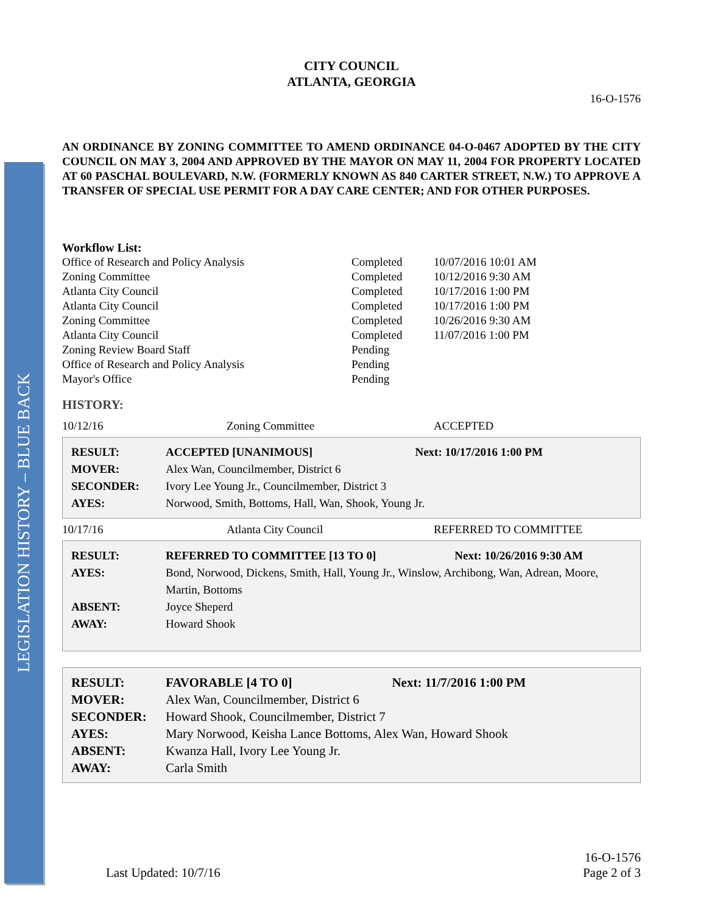LEGISLATION HISTORY – BLUE BACK
CITY COUNCIL
ATLANTA, GEORGIA
16-O-1576
AN ORDINANCE BY ZONING COMMITTEE TO AMEND ORDINANCE 04-O-0467 ADOPTED BY THE CITY COUNCIL ON MAY 3, 2004 AND APPROVED BY THE MAYOR ON MAY 11, 2004 FOR PROPERTY LOCATED AT 60 PASCHAL BOULEVARD, N.W. (FORMERLY KNOWN AS 840 CARTER STREET, N.W.) TO APPROVE A TRANSFER OF SPECIAL USE PERMIT FOR A DAY CARE CENTER; AND FOR OTHER PURPOSES.
Workflow List:
| Office of Research and Policy Analysis | Completed | 10/07/2016 10:01 AM |
| Zoning Committee | Completed | 10/12/2016 9:30 AM |
| Atlanta City Council | Completed | 10/17/2016 1:00 PM |
| Atlanta City Council | Completed | 10/17/2016 1:00 PM |
| Zoning Committee | Completed | 10/26/2016 9:30 AM |
| Atlanta City Council | Completed | 11/07/2016 1:00 PM |
| Zoning Review Board Staff | Pending | |
| Office of Research and Policy Analysis | Pending | |
| Mayor's Office | Pending | |
HISTORY:
| 10/12/16 | Zoning Committee | ACCEPTED |
| RESULT: | ACCEPTED [UNANIMOUS] | Next: 10/17/2016 1:00 PM |
| MOVER: | Alex Wan, Councilmember, District 6 | |
| SECONDER: | Ivory Lee Young Jr., Councilmember, District 3 | |
| AYES: | Norwood, Smith, Bottoms, Hall, Wan, Shook, Young Jr. | |
| 10/17/16 | Atlanta City Council | REFERRED TO COMMITTEE |
| RESULT: | REFERRED TO COMMITTEE [13 TO 0] | Next: 10/26/2016 9:30 AM |
| AYES: | Bond, Norwood, Dickens, Smith, Hall, Young Jr., Winslow, Archibong, Wan, Adrean, Moore, Martin, Bottoms | |
| ABSENT: | Joyce Sheperd | |
| AWAY: | Howard Shook | |
| RESULT: | FAVORABLE [4 TO 0] | Next: 11/7/2016 1:00 PM |
| MOVER: | Alex Wan, Councilmember, District 6 | |
| SECONDER: | Howard Shook, Councilmember, District 7 | |
| AYES: | Mary Norwood, Keisha Lance Bottoms, Alex Wan, Howard Shook | |
| ABSENT: | Kwanza Hall, Ivory Lee Young Jr. | |
| AWAY: | Carla Smith | |
Last Updated: 10/7/16
16-O-1576
Page 2 of 3